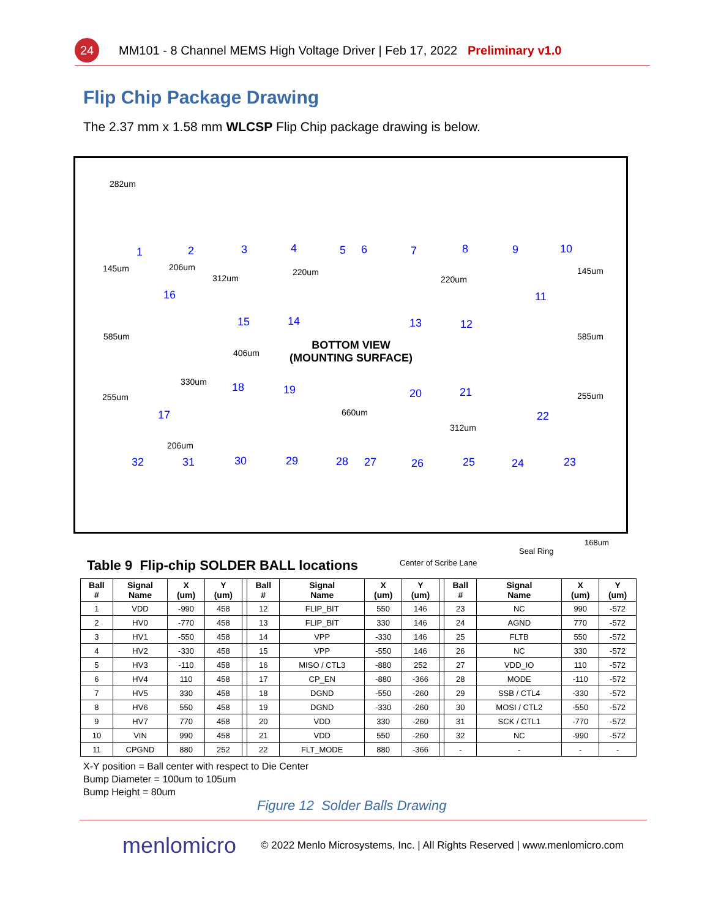24
MM101 - 8 Channel MEMS High Voltage Driver | Feb 17, 2022 Preliminary v1.0
Flip Chip Package Drawing
The 2.37 mm x 1.58 mm WLCSP Flip Chip package drawing is below.
282um
145um 206um
312um
220um
220um
145um
585um 585um
406um
BOTTOM VIEW
(MOUNTING SURFACE)
330um
255um
660um
255um
312um
206um
1 2 3 4 5 6 7 8 9 10
11
12 13 14 15
16
17
18 19 20 21
22
23 24 25 26 27 28 29 30 31 32
Center of Scribe Lane
Seal Ring
168um
Table 9 Flip-chip SOLDER BALL locations
| Ball # | Signal Name | X (um) | Y (um) | | Ball # | Signal Name | X (um) | Y (um) | | Ball # | Signal Name | X (um) | Y (um) |
| --- | --- | --- | --- | --- | --- | --- | --- | --- | --- | --- | --- | --- | --- |
| 1 | VDD | -990 | 458 | | 12 | FLIP_BIT | 550 | 146 | | 23 | NC | 990 | -572 |
| 2 | HV0 | -770 | 458 | | 13 | FLIP_BIT | 330 | 146 | | 24 | AGND | 770 | -572 |
| 3 | HV1 | -550 | 458 | | 14 | VPP | -330 | 146 | | 25 | FLTB | 550 | -572 |
| 4 | HV2 | -330 | 458 | | 15 | VPP | -550 | 146 | | 26 | NC | 330 | -572 |
| 5 | HV3 | -110 | 458 | | 16 | MISO / CTL3 | -880 | 252 | | 27 | VDD_IO | 110 | -572 |
| 6 | HV4 | 110 | 458 | | 17 | CP_EN | -880 | -366 | | 28 | MODE | -110 | -572 |
| 7 | HV5 | 330 | 458 | | 18 | DGND | -550 | -260 | | 29 | SSB / CTL4 | -330 | -572 |
| 8 | HV6 | 550 | 458 | | 19 | DGND | -330 | -260 | | 30 | MOSI / CTL2 | -550 | -572 |
| 9 | HV7 | 770 | 458 | | 20 | VDD | 330 | -260 | | 31 | SCK / CTL1 | -770 | -572 |
| 10 | VIN | 990 | 458 | | 21 | VDD | 550 | -260 | | 32 | NC | -990 | -572 |
| 11 | CPGND | 880 | 252 | | 22 | FLT_MODE | 880 | -366 | | - | - | - | - |
X-Y position = Ball center with respect to Die Center
Bump Diameter = 100um to 105um
Bump Height = 80um
Figure 12 Solder Balls Drawing
menlomicro © 2022 Menlo Microsystems, Inc. | All Rights Reserved | www.menlomicro.com